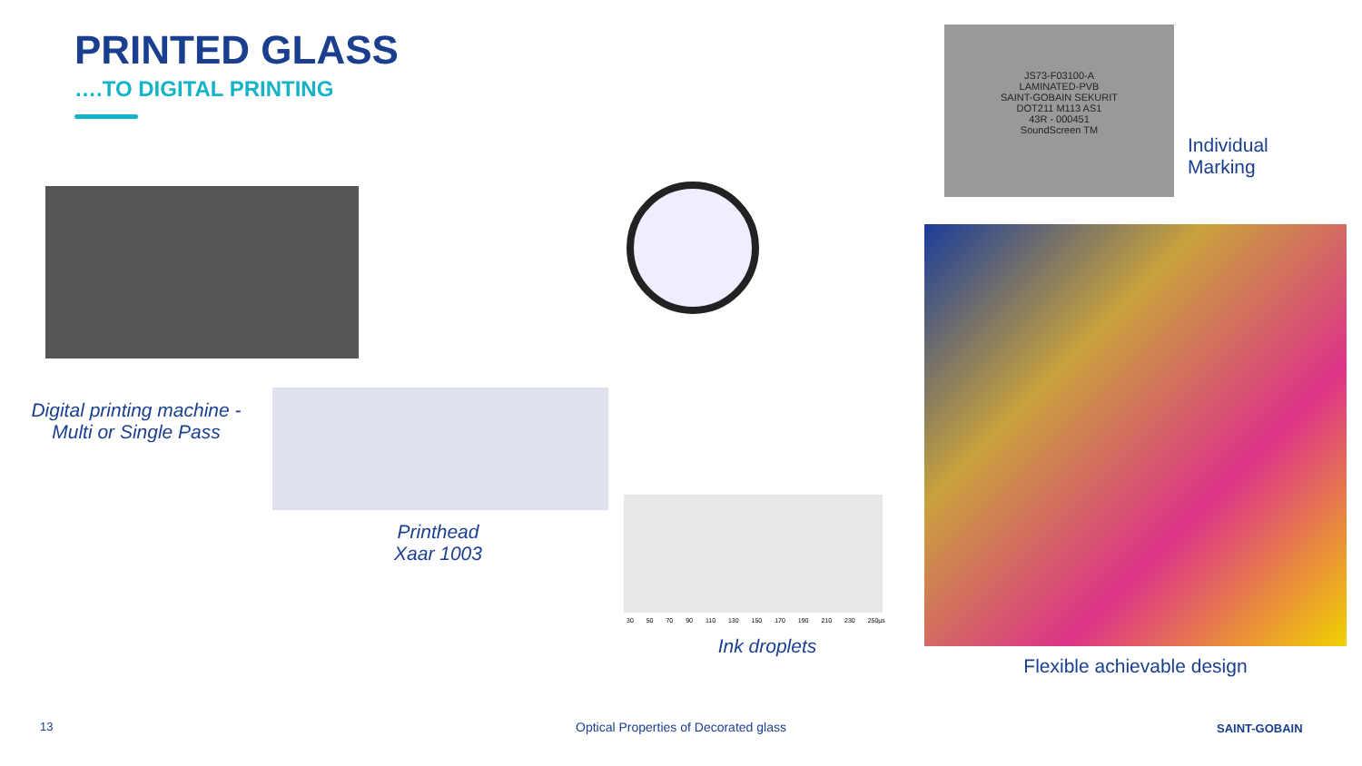PRINTED GLASS
….TO DIGITAL PRINTING
Digital printing machine -
Multi or Single Pass
Printhead
Xaar 1003
30 50 70 90 110 130 150 170 190 210 230 250µs
Ink droplets
JS73-F03100-A
LAMINATED-PVB
SAINT-GOBAIN SEKURIT
DOT211 M113 AS1
43R - 000451
SoundScreen TM
Individual
Marking
Flexible achievable design
13 Optical Properties of Decorated glass SAINT-GOBAIN